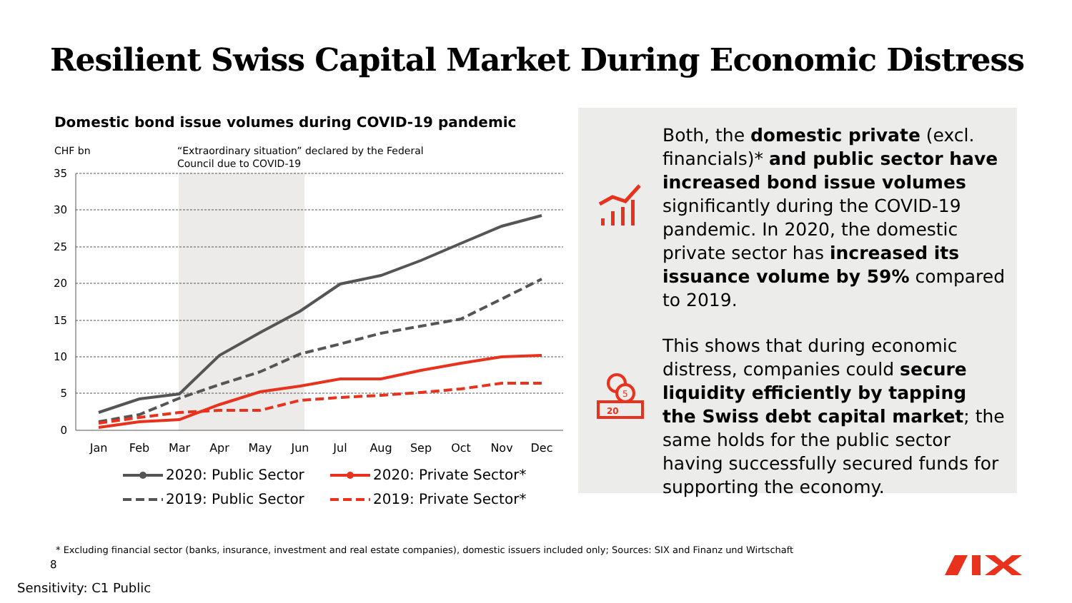Resilient Swiss Capital Market During Economic Distress
Domestic bond issue volumes during COVID-19 pandemic
CHF bn
“Extraordinary situation” declared by the Federal
Council due to COVID-19
35
30
25
20
15
10
5
0
Jan
Feb
Mar
Apr
May
Jun
Jul
Aug
Sep
Oct
Nov
Dec
2020: Public Sector
2020: Private Sector*
2019: Public Sector
2019: Private Sector*
5
20
Both, the domestic private (excl. financials)* and public sector have increased bond issue volumes significantly during the COVID-19 pandemic. In 2020, the domestic private sector has increased its issuance volume by 59% compared to 2019.
This shows that during economic distress, companies could secure liquidity efficiently by tapping the Swiss debt capital market; the same holds for the public sector having successfully secured funds for supporting the economy.
* Excluding financial sector (banks, insurance, investment and real estate companies), domestic issuers included only; Sources: SIX and Finanz und Wirtschaft
8
Sensitivity: C1 Public